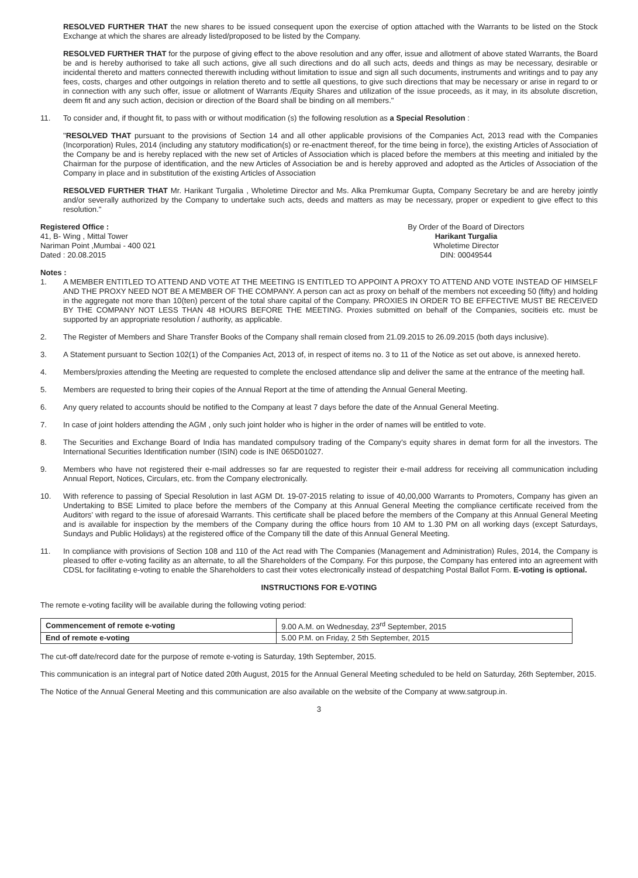RESOLVED FURTHER THAT the new shares to be issued consequent upon the exercise of option attached with the Warrants to be listed on the Stock Exchange at which the shares are already listed/proposed to be listed by the Company.
RESOLVED FURTHER THAT for the purpose of giving effect to the above resolution and any offer, issue and allotment of above stated Warrants, the Board be and is hereby authorised to take all such actions, give all such directions and do all such acts, deeds and things as may be necessary, desirable or incidental thereto and matters connected therewith including without limitation to issue and sign all such documents, instruments and writings and to pay any fees, costs, charges and other outgoings in relation thereto and to settle all questions, to give such directions that may be necessary or arise in regard to or in connection with any such offer, issue or allotment of Warrants /Equity Shares and utilization of the issue proceeds, as it may, in its absolute discretion, deem fit and any such action, decision or direction of the Board shall be binding on all members."
11. To consider and, if thought fit, to pass with or without modification (s) the following resolution as a Special Resolution :
"RESOLVED THAT pursuant to the provisions of Section 14 and all other applicable provisions of the Companies Act, 2013 read with the Companies (Incorporation) Rules, 2014 (including any statutory modification(s) or re-enactment thereof, for the time being in force), the existing Articles of Association of the Company be and is hereby replaced with the new set of Articles of Association which is placed before the members at this meeting and initialed by the Chairman for the purpose of identification, and the new Articles of Association be and is hereby approved and adopted as the Articles of Association of the Company in place and in substitution of the existing Articles of Association
RESOLVED FURTHER THAT Mr. Harikant Turgalia , Wholetime Director and Ms. Alka Premkumar Gupta, Company Secretary be and are hereby jointly and/or severally authorized by the Company to undertake such acts, deeds and matters as may be necessary, proper or expedient to give effect to this resolution."
Registered Office :
41, B- Wing , Mittal Tower
Nariman Point ,Mumbai - 400 021
Dated : 20.08.2015
By Order of the Board of Directors
Harikant Turgalia
Wholetime Director
DIN: 00049544
Notes :
1. A MEMBER ENTITLED TO ATTEND AND VOTE AT THE MEETING IS ENTITLED TO APPOINT A PROXY TO ATTEND AND VOTE INSTEAD OF HIMSELF AND THE PROXY NEED NOT BE A MEMBER OF THE COMPANY. A person can act as proxy on behalf of the members not exceeding 50 (fifty) and holding in the aggregate not more than 10(ten) percent of the total share capital of the Company. PROXIES IN ORDER TO BE EFFECTIVE MUST BE RECEIVED BY THE COMPANY NOT LESS THAN 48 HOURS BEFORE THE MEETING. Proxies submitted on behalf of the Companies, socitieis etc. must be supported by an appropriate resolution / authority, as applicable.
2. The Register of Members and Share Transfer Books of the Company shall remain closed from 21.09.2015 to 26.09.2015 (both days inclusive).
3. A Statement pursuant to Section 102(1) of the Companies Act, 2013 of, in respect of items no. 3 to 11 of the Notice as set out above, is annexed hereto.
4. Members/proxies attending the Meeting are requested to complete the enclosed attendance slip and deliver the same at the entrance of the meeting hall.
5. Members are requested to bring their copies of the Annual Report at the time of attending the Annual General Meeting.
6. Any query related to accounts should be notified to the Company at least 7 days before the date of the Annual General Meeting.
7. In case of joint holders attending the AGM , only such joint holder who is higher in the order of names will be entitled to vote.
8. The Securities and Exchange Board of India has mandated compulsory trading of the Company's equity shares in demat form for all the investors. The International Securities Identification number (ISIN) code is INE 065D01027.
9. Members who have not registered their e-mail addresses so far are requested to register their e-mail address for receiving all communication including Annual Report, Notices, Circulars, etc. from the Company electronically.
10. With reference to passing of Special Resolution in last AGM Dt. 19-07-2015 relating to issue of 40,00,000 Warrants to Promoters, Company has given an Undertaking to BSE Limited to place before the members of the Company at this Annual General Meeting the compliance certificate received from the Auditors' with regard to the issue of aforesaid Warrants. This certificate shall be placed before the members of the Company at this Annual General Meeting and is available for inspection by the members of the Company during the office hours from 10 AM to 1.30 PM on all working days (except Saturdays, Sundays and Public Holidays) at the registered office of the Company till the date of this Annual General Meeting.
11. In compliance with provisions of Section 108 and 110 of the Act read with The Companies (Management and Administration) Rules, 2014, the Company is pleased to offer e-voting facility as an alternate, to all the Shareholders of the Company. For this purpose, the Company has entered into an agreement with CDSL for facilitating e-voting to enable the Shareholders to cast their votes electronically instead of despatching Postal Ballot Form. E-voting is optional.
INSTRUCTIONS FOR E-VOTING
The remote e-voting facility will be available during the following voting period:
| Commencement of remote e-voting | 9.00 A.M. on Wednesday, 23<sup>rd</sup> September, 2015 |
| End of remote e-voting | 5.00 P.M. on Friday, 2 5th September, 2015 |
The cut-off date/record date for the purpose of remote e-voting is Saturday, 19th September, 2015.
This communication is an integral part of Notice dated 20th August, 2015 for the Annual General Meeting scheduled to be held on Saturday, 26th September, 2015.
The Notice of the Annual General Meeting and this communication are also available on the website of the Company at www.satgroup.in.
3